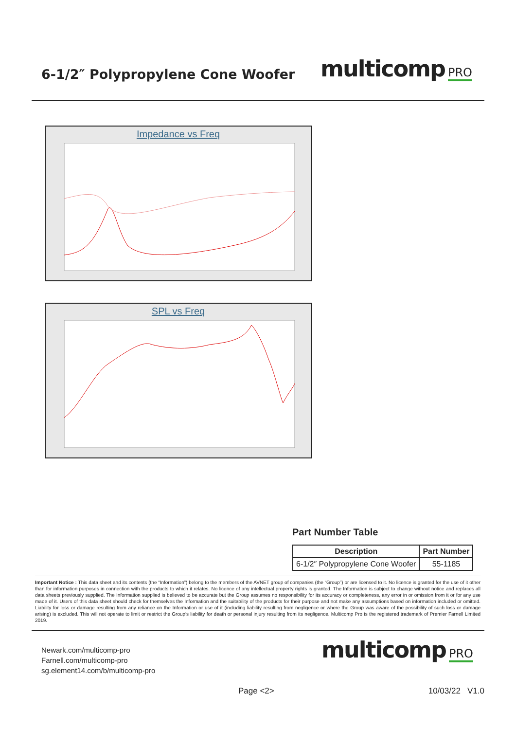6-1/2″ Polypropylene Cone Woofer
multicomp PRO
Impedance vs Freq
SPL vs Freq
Part Number Table
| Description | Part Number |
| --- | --- |
| 6-1/2″ Polypropylene Cone Woofer | 55-1185 |
Important Notice : This data sheet and its contents (the “Information”) belong to the members of the AVNET group of companies (the “Group”) or are licensed to it. No licence is granted for the use of it other than for information purposes in connection with the products to which it relates. No licence of any intellectual property rights is granted. The Information is subject to change without notice and replaces all data sheets previously supplied. The Information supplied is believed to be accurate but the Group assumes no responsibility for its accuracy or completeness, any error in or omission from it or for any use made of it. Users of this data sheet should check for themselves the Information and the suitability of the products for their purpose and not make any assumptions based on information included or omitted. Liability for loss or damage resulting from any reliance on the Information or use of it (including liability resulting from negligence or where the Group was aware of the possibility of such loss or damage arising) is excluded. This will not operate to limit or restrict the Group’s liability for death or personal injury resulting from its negligence. Multicomp Pro is the registered trademark of Premier Farnell Limited 2019.
Newark.com/multicomp-pro
Farnell.com/multicomp-pro
sg.element14.com/b/multicomp-pro
multicomp PRO
Page <2> 10/03/22 V1.0